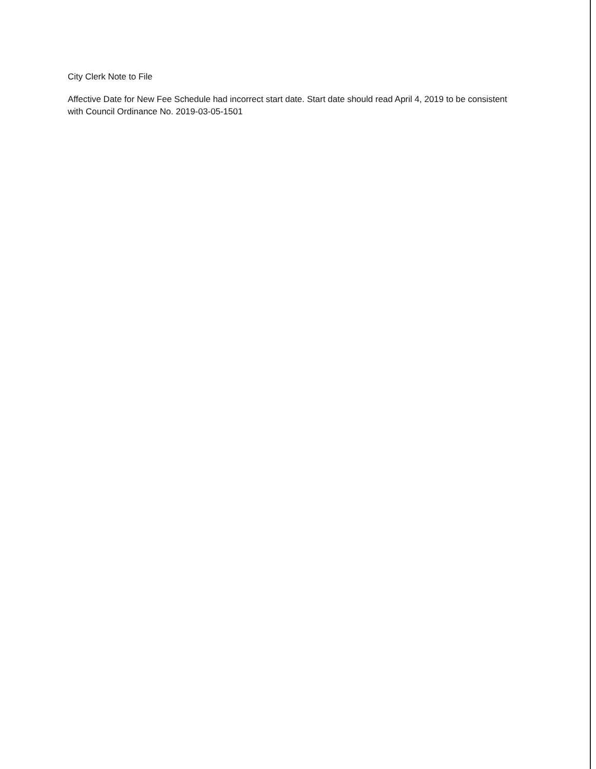City Clerk Note to File
Affective Date for New Fee Schedule had incorrect start date. Start date should read April 4, 2019 to be consistent with Council Ordinance No. 2019-03-05-1501